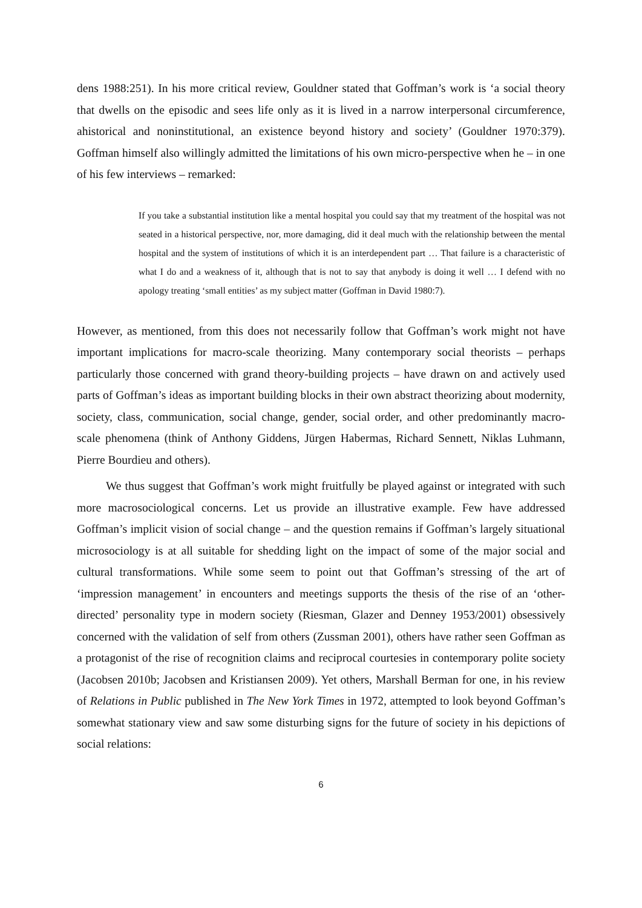dens 1988:251). In his more critical review, Gouldner stated that Goffman’s work is ‘a social theory that dwells on the episodic and sees life only as it is lived in a narrow interpersonal circumference, ahistorical and noninstitutional, an existence beyond history and society’ (Gouldner 1970:379). Goffman himself also willingly admitted the limitations of his own micro-perspective when he – in one of his few interviews – remarked:
If you take a substantial institution like a mental hospital you could say that my treatment of the hospital was not seated in a historical perspective, nor, more damaging, did it deal much with the relationship between the mental hospital and the system of institutions of which it is an interdependent part … That failure is a characteristic of what I do and a weakness of it, although that is not to say that anybody is doing it well … I defend with no apology treating ‘small entities’ as my subject matter (Goffman in David 1980:7).
However, as mentioned, from this does not necessarily follow that Goffman’s work might not have important implications for macro-scale theorizing. Many contemporary social theorists – perhaps particularly those concerned with grand theory-building projects – have drawn on and actively used parts of Goffman’s ideas as important building blocks in their own abstract theorizing about modernity, society, class, communication, social change, gender, social order, and other predominantly macro-scale phenomena (think of Anthony Giddens, Jürgen Habermas, Richard Sennett, Niklas Luhmann, Pierre Bourdieu and others).
We thus suggest that Goffman’s work might fruitfully be played against or integrated with such more macrosociological concerns. Let us provide an illustrative example. Few have addressed Goffman’s implicit vision of social change – and the question remains if Goffman’s largely situational microsociology is at all suitable for shedding light on the impact of some of the major social and cultural transformations. While some seem to point out that Goffman’s stressing of the art of ‘impression management’ in encounters and meetings supports the thesis of the rise of an ‘other-directed’ personality type in modern society (Riesman, Glazer and Denney 1953/2001) obsessively concerned with the validation of self from others (Zussman 2001), others have rather seen Goffman as a protagonist of the rise of recognition claims and reciprocal courtesies in contemporary polite society (Jacobsen 2010b; Jacobsen and Kristiansen 2009). Yet others, Marshall Berman for one, in his review of Relations in Public published in The New York Times in 1972, attempted to look beyond Goffman’s somewhat stationary view and saw some disturbing signs for the future of society in his depictions of social relations:
6